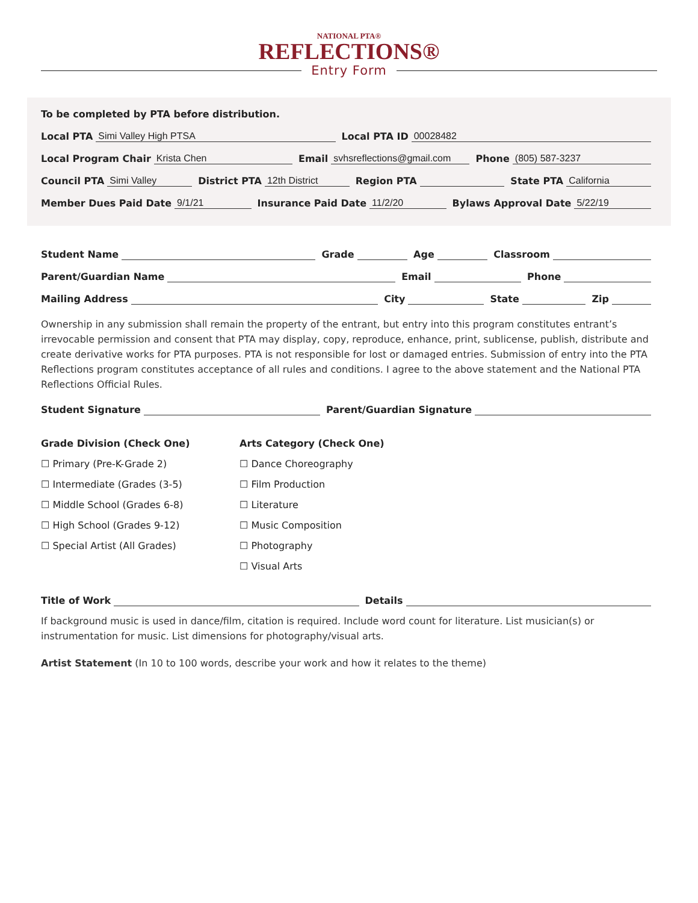NATIONAL PTA®
REFLECTIONS®
Entry Form
To be completed by PTA before distribution.
Local PTA Simi Valley High PTSA Local PTA ID 00028482
Local Program Chair Krista Chen Email svhsreflections@gmail.com Phone (805) 587-3237
Council PTA Simi Valley District PTA 12th District Region PTA State PTA California
Member Dues Paid Date 9/1/21 Insurance Paid Date 11/2/20 Bylaws Approval Date 5/22/19
Student Name Grade Age Classroom
Parent/Guardian Name Email Phone
Mailing Address City State Zip
Ownership in any submission shall remain the property of the entrant, but entry into this program constitutes entrant’s irrevocable permission and consent that PTA may display, copy, reproduce, enhance, print, sublicense, publish, distribute and create derivative works for PTA purposes. PTA is not responsible for lost or damaged entries. Submission of entry into the PTA Reflections program constitutes acceptance of all rules and conditions. I agree to the above statement and the National PTA Reflections Official Rules.
Student Signature Parent/Guardian Signature
Grade Division (Check One)
☐ Primary (Pre-K-Grade 2)
☐ Intermediate (Grades (3-5)
☐ Middle School (Grades 6-8)
☐ High School (Grades 9-12)
☐ Special Artist (All Grades)
Arts Category (Check One)
☐ Dance Choreography
☐ Film Production
☐ Literature
☐ Music Composition
☐ Photography
☐ Visual Arts
Title of Work Details
If background music is used in dance/film, citation is required. Include word count for literature. List musician(s) or instrumentation for music. List dimensions for photography/visual arts.
Artist Statement (In 10 to 100 words, describe your work and how it relates to the theme)